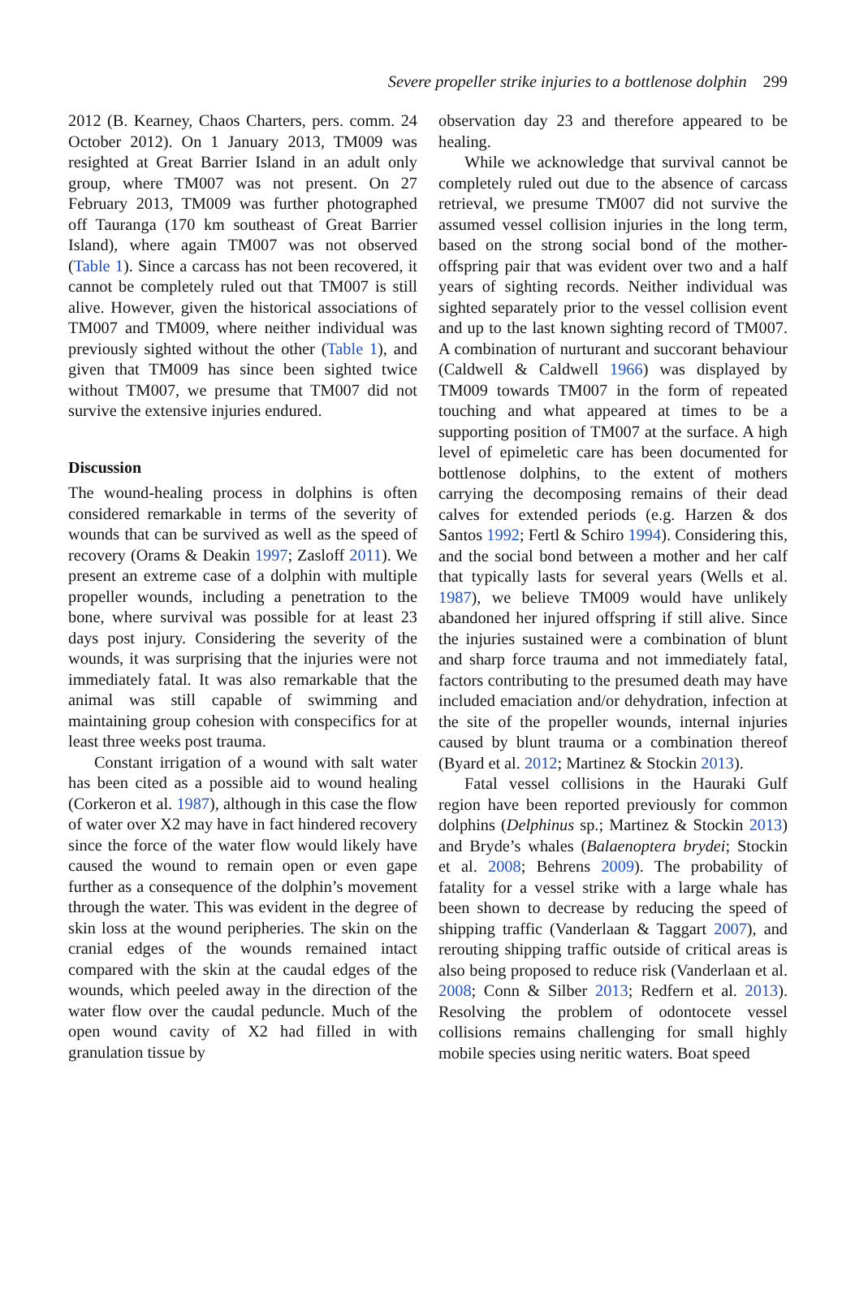Severe propeller strike injuries to a bottlenose dolphin 299
2012 (B. Kearney, Chaos Charters, pers. comm. 24 October 2012). On 1 January 2013, TM009 was resighted at Great Barrier Island in an adult only group, where TM007 was not present. On 27 February 2013, TM009 was further photographed off Tauranga (170 km southeast of Great Barrier Island), where again TM007 was not observed (Table 1). Since a carcass has not been recovered, it cannot be completely ruled out that TM007 is still alive. However, given the historical associations of TM007 and TM009, where neither individual was previously sighted without the other (Table 1), and given that TM009 has since been sighted twice without TM007, we presume that TM007 did not survive the extensive injuries endured.
Discussion
The wound-healing process in dolphins is often considered remarkable in terms of the severity of wounds that can be survived as well as the speed of recovery (Orams & Deakin 1997; Zasloff 2011). We present an extreme case of a dolphin with multiple propeller wounds, including a penetration to the bone, where survival was possible for at least 23 days post injury. Considering the severity of the wounds, it was surprising that the injuries were not immediately fatal. It was also remarkable that the animal was still capable of swimming and maintaining group cohesion with conspecifics for at least three weeks post trauma.
Constant irrigation of a wound with salt water has been cited as a possible aid to wound healing (Corkeron et al. 1987), although in this case the flow of water over X2 may have in fact hindered recovery since the force of the water flow would likely have caused the wound to remain open or even gape further as a consequence of the dolphin’s movement through the water. This was evident in the degree of skin loss at the wound peripheries. The skin on the cranial edges of the wounds remained intact compared with the skin at the caudal edges of the wounds, which peeled away in the direction of the water flow over the caudal peduncle. Much of the open wound cavity of X2 had filled in with granulation tissue by
observation day 23 and therefore appeared to be healing.
While we acknowledge that survival cannot be completely ruled out due to the absence of carcass retrieval, we presume TM007 did not survive the assumed vessel collision injuries in the long term, based on the strong social bond of the mother-offspring pair that was evident over two and a half years of sighting records. Neither individual was sighted separately prior to the vessel collision event and up to the last known sighting record of TM007. A combination of nurturant and succorant behaviour (Caldwell & Caldwell 1966) was displayed by TM009 towards TM007 in the form of repeated touching and what appeared at times to be a supporting position of TM007 at the surface. A high level of epimeletic care has been documented for bottlenose dolphins, to the extent of mothers carrying the decomposing remains of their dead calves for extended periods (e.g. Harzen & dos Santos 1992; Fertl & Schiro 1994). Considering this, and the social bond between a mother and her calf that typically lasts for several years (Wells et al. 1987), we believe TM009 would have unlikely abandoned her injured offspring if still alive. Since the injuries sustained were a combination of blunt and sharp force trauma and not immediately fatal, factors contributing to the presumed death may have included emaciation and/or dehydration, infection at the site of the propeller wounds, internal injuries caused by blunt trauma or a combination thereof (Byard et al. 2012; Martinez & Stockin 2013).
Fatal vessel collisions in the Hauraki Gulf region have been reported previously for common dolphins (Delphinus sp.; Martinez & Stockin 2013) and Bryde’s whales (Balaenoptera brydei; Stockin et al. 2008; Behrens 2009). The probability of fatality for a vessel strike with a large whale has been shown to decrease by reducing the speed of shipping traffic (Vanderlaan & Taggart 2007), and rerouting shipping traffic outside of critical areas is also being proposed to reduce risk (Vanderlaan et al. 2008; Conn & Silber 2013; Redfern et al. 2013). Resolving the problem of odontocete vessel collisions remains challenging for small highly mobile species using neritic waters. Boat speed